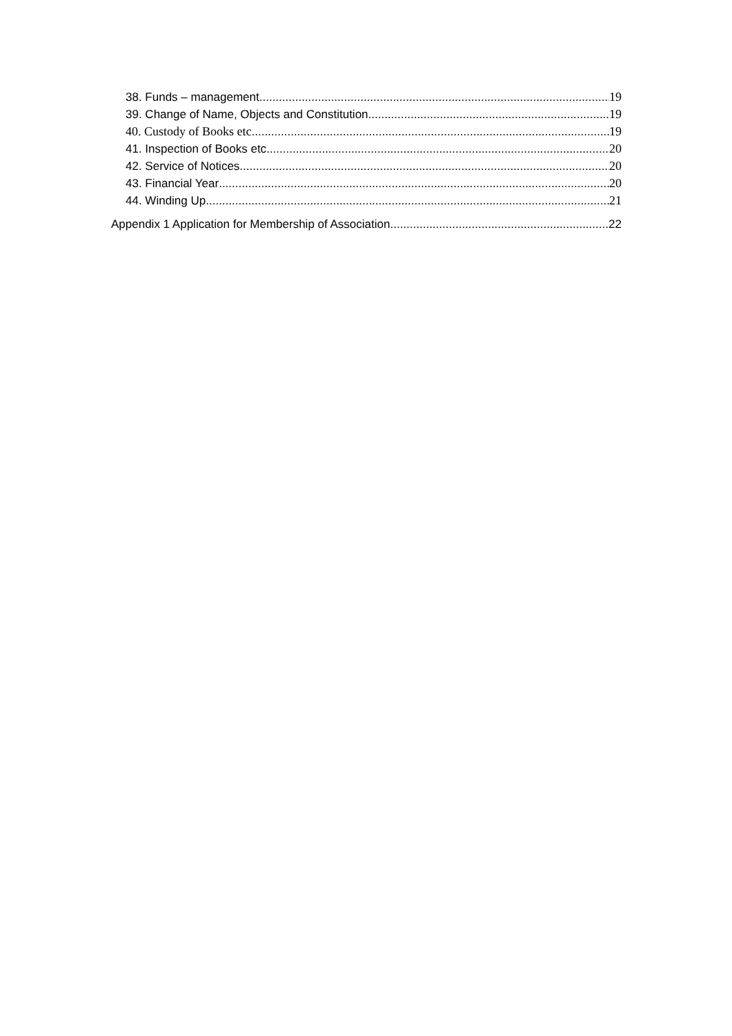38. Funds – management 19
39. Change of Name, Objects and Constitution 19
40. Custody of Books etc 19
41. Inspection of Books etc 20
42. Service of Notices 20
43. Financial Year 20
44. Winding Up 21
Appendix 1 Application for Membership of Association 22